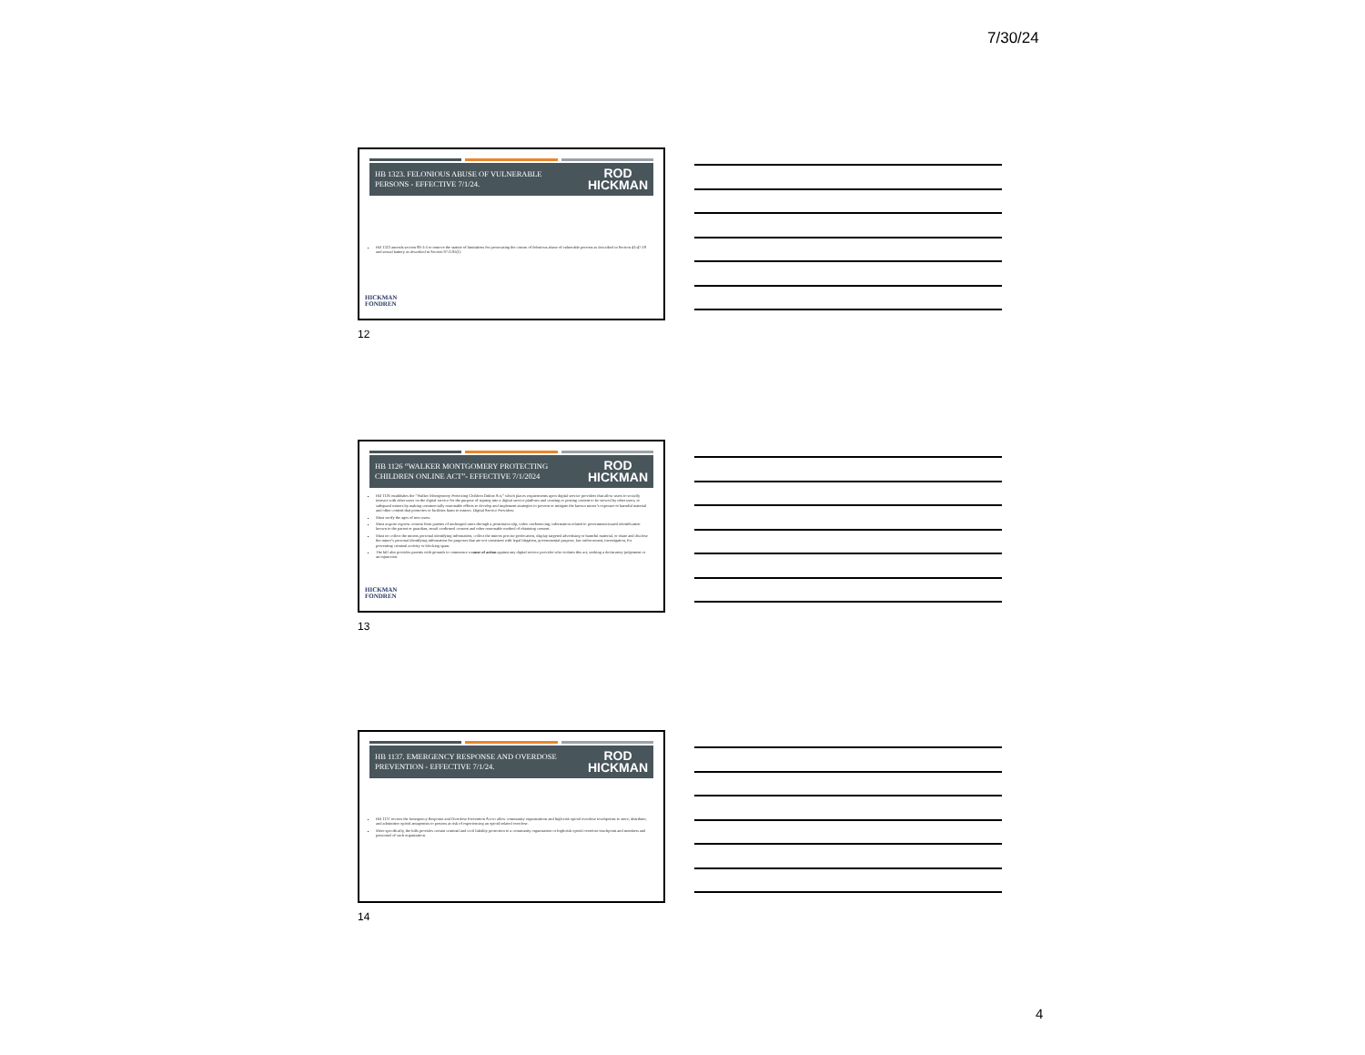7/30/24
HB 1323. FELONIOUS ABUSE OF VULNERABLE
PERSONS - EFFECTIVE 7/1/24. ROD
HICKMAN
HB 1323 amends section 99-1-5 to remove the statute of limitations for prosecuting the crimes of felonious abuse of vulnerable persons as described in Section 43-47-18 and sexual battery as described in Section 97-3-95(1)
HICKMAN
FONDREN
12
HB 1126 “WALKER MONTGOMERY PROTECTING
CHILDREN ONLINE ACT”- EFFECTIVE 7/1/2024 ROD
HICKMAN
HB 1126 establishes the “Walker Montgomery Protecting Children Online Act,” which places requirements upon digital service providers that allow users to socially interact with other users on the digital service for the purpose of signing into a digital service platform and creating or posting content to be viewed by other users, to safeguard minors by making commercially reasonable efforts to develop and implement strategies to prevent or mitigate the known minor’s exposure to harmful material and other content that promotes or facilities harm to minors. Digital Service Providers:
Must verify the ages of new users.
Must acquire express consent from parents of underaged users through a permission slip, video conferencing, information related to government-issued identification known to the parent or guardian, email confirmed consent and other reasonable method of obtaining consent.
Must no collect the minors personal identifying information, collect the minors precise geolocation, display targeted advertising or harmful material, or share and disclose the minor’s personal identifying information for purposes that are not consistent with legal litigation, governmental purpose, law enforcement, investigation, for preventing criminal activity or blocking spam.
The bill also provides parents with grounds to commence a cause of action against any digital service provider who violates this act, seeking a declaratory judgement or an injunction.
HICKMAN
FONDREN
13
HB 1137. EMERGENCY RESPONSE AND OVERDOSE
PREVENTION - EFFECTIVE 7/1/24. ROD
HICKMAN
HB 1137 revises the Emergency Response and Overdose Prevention Act to allow community organizations and high-risk opioid overdose touchpoints to store, distribute, and administer opioid antagonists to persons at risk of experiencing an opioid-related overdose.
More specifically, the bills provides certain criminal and civil liability protection to a community organization or high-risk opioid overdose touchpoint and members and personnel of such organization.
14
4